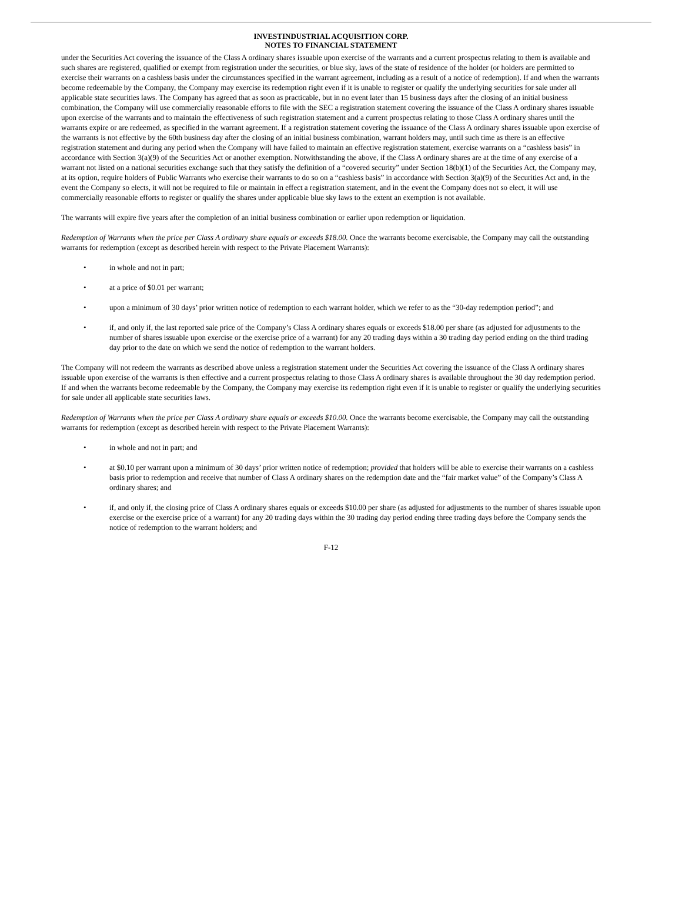INVESTINDUSTRIAL ACQUISITION CORP.
NOTES TO FINANCIAL STATEMENT
under the Securities Act covering the issuance of the Class A ordinary shares issuable upon exercise of the warrants and a current prospectus relating to them is available and such shares are registered, qualified or exempt from registration under the securities, or blue sky, laws of the state of residence of the holder (or holders are permitted to exercise their warrants on a cashless basis under the circumstances specified in the warrant agreement, including as a result of a notice of redemption). If and when the warrants become redeemable by the Company, the Company may exercise its redemption right even if it is unable to register or qualify the underlying securities for sale under all applicable state securities laws. The Company has agreed that as soon as practicable, but in no event later than 15 business days after the closing of an initial business combination, the Company will use commercially reasonable efforts to file with the SEC a registration statement covering the issuance of the Class A ordinary shares issuable upon exercise of the warrants and to maintain the effectiveness of such registration statement and a current prospectus relating to those Class A ordinary shares until the warrants expire or are redeemed, as specified in the warrant agreement. If a registration statement covering the issuance of the Class A ordinary shares issuable upon exercise of the warrants is not effective by the 60th business day after the closing of an initial business combination, warrant holders may, until such time as there is an effective registration statement and during any period when the Company will have failed to maintain an effective registration statement, exercise warrants on a “cashless basis” in accordance with Section 3(a)(9) of the Securities Act or another exemption. Notwithstanding the above, if the Class A ordinary shares are at the time of any exercise of a warrant not listed on a national securities exchange such that they satisfy the definition of a “covered security” under Section 18(b)(1) of the Securities Act, the Company may, at its option, require holders of Public Warrants who exercise their warrants to do so on a “cashless basis” in accordance with Section 3(a)(9) of the Securities Act and, in the event the Company so elects, it will not be required to file or maintain in effect a registration statement, and in the event the Company does not so elect, it will use commercially reasonable efforts to register or qualify the shares under applicable blue sky laws to the extent an exemption is not available.
The warrants will expire five years after the completion of an initial business combination or earlier upon redemption or liquidation.
Redemption of Warrants when the price per Class A ordinary share equals or exceeds $18.00. Once the warrants become exercisable, the Company may call the outstanding warrants for redemption (except as described herein with respect to the Private Placement Warrants):
• in whole and not in part;
• at a price of $0.01 per warrant;
• upon a minimum of 30 days’ prior written notice of redemption to each warrant holder, which we refer to as the “30-day redemption period”; and
• if, and only if, the last reported sale price of the Company’s Class A ordinary shares equals or exceeds $18.00 per share (as adjusted for adjustments to the number of shares issuable upon exercise or the exercise price of a warrant) for any 20 trading days within a 30 trading day period ending on the third trading day prior to the date on which we send the notice of redemption to the warrant holders.
The Company will not redeem the warrants as described above unless a registration statement under the Securities Act covering the issuance of the Class A ordinary shares issuable upon exercise of the warrants is then effective and a current prospectus relating to those Class A ordinary shares is available throughout the 30 day redemption period. If and when the warrants become redeemable by the Company, the Company may exercise its redemption right even if it is unable to register or qualify the underlying securities for sale under all applicable state securities laws.
Redemption of Warrants when the price per Class A ordinary share equals or exceeds $10.00. Once the warrants become exercisable, the Company may call the outstanding warrants for redemption (except as described herein with respect to the Private Placement Warrants):
• in whole and not in part; and
• at $0.10 per warrant upon a minimum of 30 days’ prior written notice of redemption; provided that holders will be able to exercise their warrants on a cashless basis prior to redemption and receive that number of Class A ordinary shares on the redemption date and the “fair market value” of the Company’s Class A ordinary shares; and
• if, and only if, the closing price of Class A ordinary shares equals or exceeds $10.00 per share (as adjusted for adjustments to the number of shares issuable upon exercise or the exercise price of a warrant) for any 20 trading days within the 30 trading day period ending three trading days before the Company sends the notice of redemption to the warrant holders; and
F-12